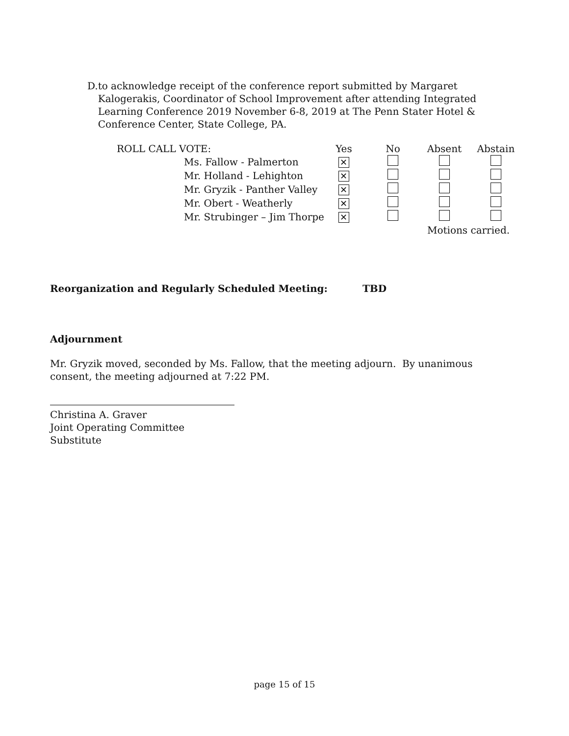D. to acknowledge receipt of the conference report submitted by Margaret Kalogerakis, Coordinator of School Improvement after attending Integrated Learning Conference 2019 November 6-8, 2019 at The Penn Stater Hotel & Conference Center, State College, PA.
| ROLL CALL VOTE: | | Yes | No | Absent | Abstain |
| | Ms. Fallow - Palmerton | ✕ | | | |
| | Mr. Holland - Lehighton | ✕ | | | |
| | Mr. Gryzik - Panther Valley | ✕ | | | |
| | Mr. Obert - Weatherly | ✕ | | | |
| | Mr. Strubinger – Jim Thorpe | ✕ | | | |
| | | | | Motions carried. | |
Reorganization and Regularly Scheduled Meeting: TBD
Adjournment
Mr. Gryzik moved, seconded by Ms. Fallow, that the meeting adjourn. By unanimous consent, the meeting adjourned at 7:22 PM.
Christina A. Graver
Joint Operating Committee Substitute
page 15 of 15